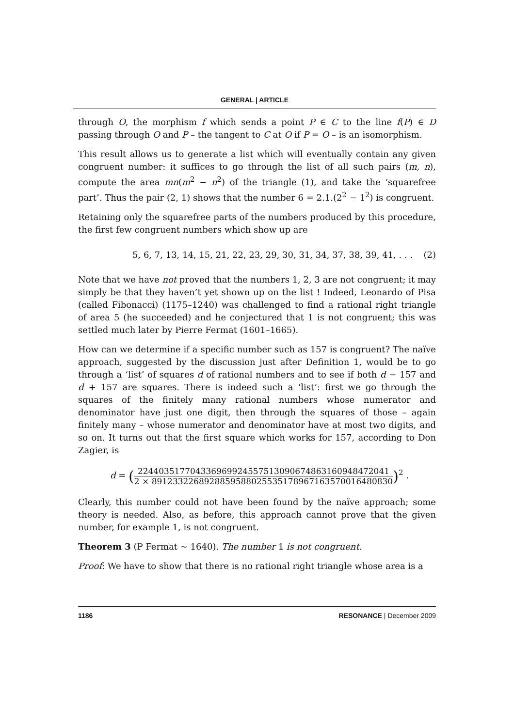GENERAL | ARTICLE
through O, the morphism f which sends a point P ∈ C to the line f(P) ∈ D passing through O and P – the tangent to C at O if P = O – is an isomorphism.
This result allows us to generate a list which will eventually contain any given congruent number: it suffices to go through the list of all such pairs (m, n), compute the area mn(m<sup>2</sup> − n<sup>2</sup>) of the triangle (1), and take the ‘squarefree part’. Thus the pair (2, 1) shows that the number 6 = 2.1.(2<sup>2</sup> − 1<sup>2</sup>) is congruent.
Retaining only the squarefree parts of the numbers produced by this procedure, the first few congruent numbers which show up are
5, 6, 7, 13, 14, 15, 21, 22, 23, 29, 30, 31, 34, 37, 38, 39, 41, . . . (2)
Note that we have not proved that the numbers 1, 2, 3 are not congruent; it may simply be that they haven’t yet shown up on the list ! Indeed, Leonardo of Pisa (called Fibonacci) (1175–1240) was challenged to find a rational right triangle of area 5 (he succeeded) and he conjectured that 1 is not congruent; this was settled much later by Pierre Fermat (1601–1665).
How can we determine if a specific number such as 157 is congruent? The naïve approach, suggested by the discussion just after Definition 1, would be to go through a ‘list’ of squares d of rational numbers and to see if both d − 157 and d + 157 are squares. There is indeed such a ‘list’: first we go through the squares of the finitely many rational numbers whose numerator and denominator have just one digit, then through the squares of those – again finitely many – whose numerator and denominator have at most two digits, and so on. It turns out that the first square which works for 157, according to Don Zagier, is
d = (224403517704336969924557513090674863160948472041 2 × 8912332268928859588025535178967163570016480830)<sup>2</sup> .
Clearly, this number could not have been found by the naïve approach; some theory is needed. Also, as before, this approach cannot prove that the given number, for example 1, is not congruent.
Theorem 3 (P Fermat ∼ 1640). The number 1 is not congruent.
Proof: We have to show that there is no rational right triangle whose area is a
1186 RESONANCE | December 2009